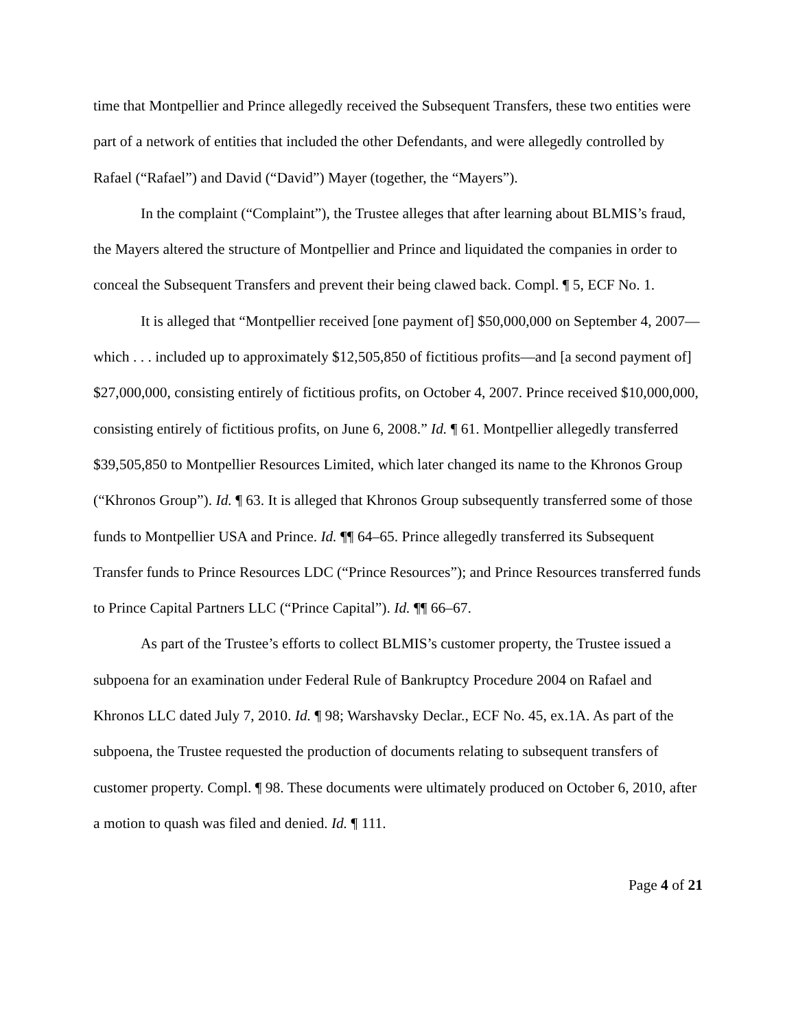time that Montpellier and Prince allegedly received the Subsequent Transfers, these two entities were part of a network of entities that included the other Defendants, and were allegedly controlled by Rafael (“Rafael”) and David (“David”) Mayer (together, the “Mayers”).
In the complaint (“Complaint”), the Trustee alleges that after learning about BLMIS’s fraud, the Mayers altered the structure of Montpellier and Prince and liquidated the companies in order to conceal the Subsequent Transfers and prevent their being clawed back. Compl. ¶ 5, ECF No. 1.
It is alleged that “Montpellier received [one payment of] $50,000,000 on September 4, 2007—which . . . included up to approximately $12,505,850 of fictitious profits—and [a second payment of] $27,000,000, consisting entirely of fictitious profits, on October 4, 2007. Prince received $10,000,000, consisting entirely of fictitious profits, on June 6, 2008.” Id. ¶ 61. Montpellier allegedly transferred $39,505,850 to Montpellier Resources Limited, which later changed its name to the Khronos Group (“Khronos Group”). Id. ¶ 63. It is alleged that Khronos Group subsequently transferred some of those funds to Montpellier USA and Prince. Id. ¶¶ 64–65. Prince allegedly transferred its Subsequent Transfer funds to Prince Resources LDC (“Prince Resources”); and Prince Resources transferred funds to Prince Capital Partners LLC (“Prince Capital”). Id. ¶¶ 66–67.
As part of the Trustee’s efforts to collect BLMIS’s customer property, the Trustee issued a subpoena for an examination under Federal Rule of Bankruptcy Procedure 2004 on Rafael and Khronos LLC dated July 7, 2010. Id. ¶ 98; Warshavsky Declar., ECF No. 45, ex.1A. As part of the subpoena, the Trustee requested the production of documents relating to subsequent transfers of customer property. Compl. ¶ 98. These documents were ultimately produced on October 6, 2010, after a motion to quash was filed and denied. Id. ¶ 111.
Page 4 of 21